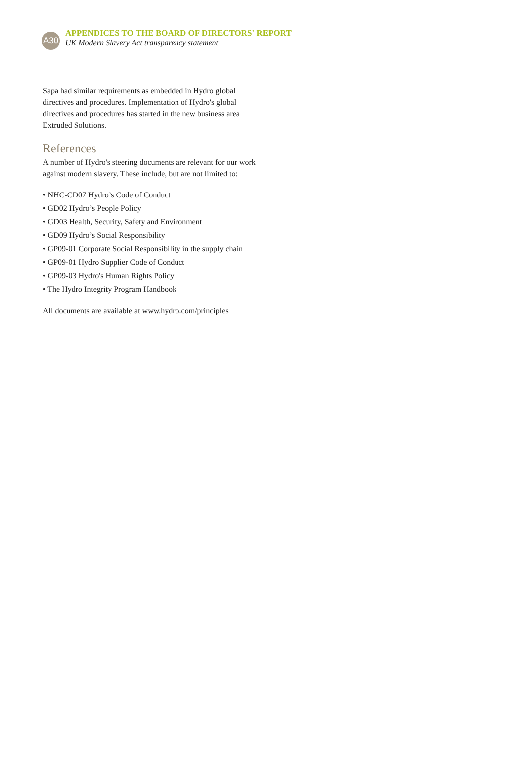A30
APPENDICES TO THE BOARD OF DIRECTORS' REPORT
UK Modern Slavery Act transparency statement
Sapa had similar requirements as embedded in Hydro global directives and procedures. Implementation of Hydro's global directives and procedures has started in the new business area Extruded Solutions.
References
A number of Hydro's steering documents are relevant for our work against modern slavery. These include, but are not limited to:
• NHC-CD07 Hydro’s Code of Conduct
• GD02 Hydro’s People Policy
• GD03 Health, Security, Safety and Environment
• GD09 Hydro’s Social Responsibility
• GP09-01 Corporate Social Responsibility in the supply chain
• GP09-01 Hydro Supplier Code of Conduct
• GP09-03 Hydro's Human Rights Policy
• The Hydro Integrity Program Handbook
All documents are available at www.hydro.com/principles